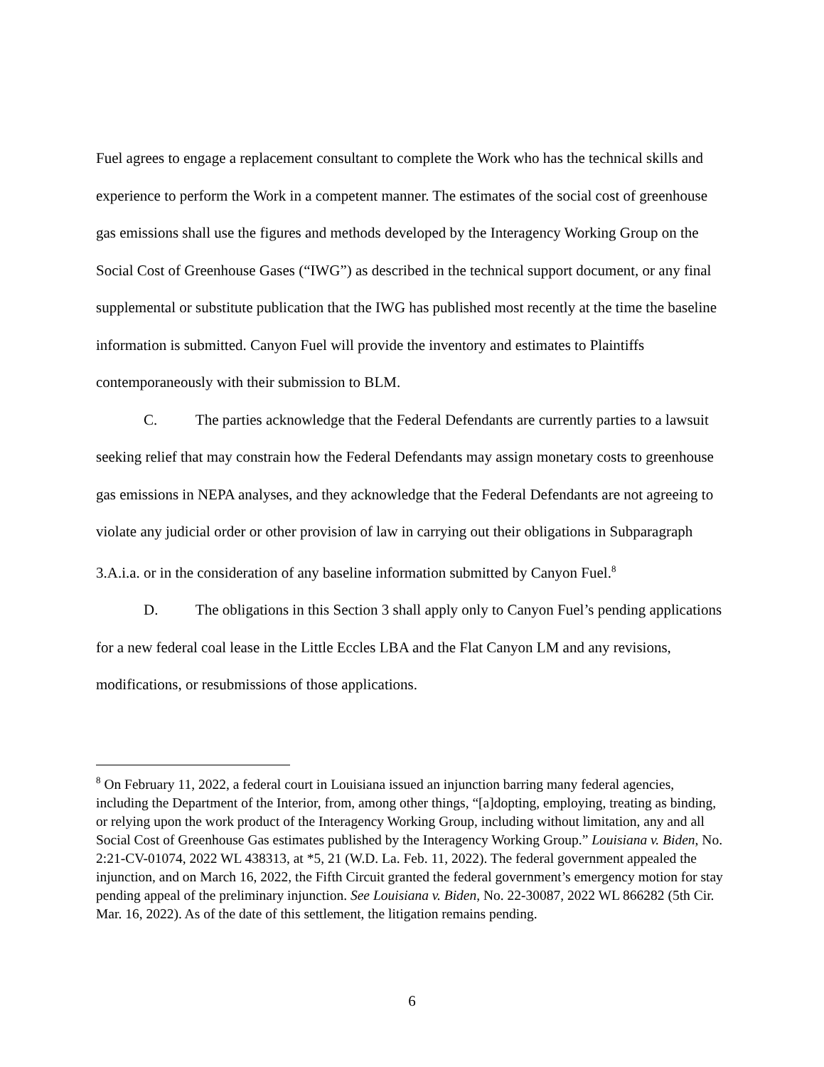Fuel agrees to engage a replacement consultant to complete the Work who has the technical skills and experience to perform the Work in a competent manner. The estimates of the social cost of greenhouse gas emissions shall use the figures and methods developed by the Interagency Working Group on the Social Cost of Greenhouse Gases (“IWG”) as described in the technical support document, or any final supplemental or substitute publication that the IWG has published most recently at the time the baseline information is submitted. Canyon Fuel will provide the inventory and estimates to Plaintiffs contemporaneously with their submission to BLM.
C. The parties acknowledge that the Federal Defendants are currently parties to a lawsuit seeking relief that may constrain how the Federal Defendants may assign monetary costs to greenhouse gas emissions in NEPA analyses, and they acknowledge that the Federal Defendants are not agreeing to violate any judicial order or other provision of law in carrying out their obligations in Subparagraph 3.A.i.a. or in the consideration of any baseline information submitted by Canyon Fuel.<sup>8</sup>
D. The obligations in this Section 3 shall apply only to Canyon Fuel’s pending applications for a new federal coal lease in the Little Eccles LBA and the Flat Canyon LM and any revisions, modifications, or resubmissions of those applications.
<sup>8</sup> On February 11, 2022, a federal court in Louisiana issued an injunction barring many federal agencies, including the Department of the Interior, from, among other things, “[a]dopting, employing, treating as binding, or relying upon the work product of the Interagency Working Group, including without limitation, any and all Social Cost of Greenhouse Gas estimates published by the Interagency Working Group.” Louisiana v. Biden, No. 2:21-CV-01074, 2022 WL 438313, at *5, 21 (W.D. La. Feb. 11, 2022). The federal government appealed the injunction, and on March 16, 2022, the Fifth Circuit granted the federal government’s emergency motion for stay pending appeal of the preliminary injunction. See Louisiana v. Biden, No. 22-30087, 2022 WL 866282 (5th Cir. Mar. 16, 2022). As of the date of this settlement, the litigation remains pending.
6